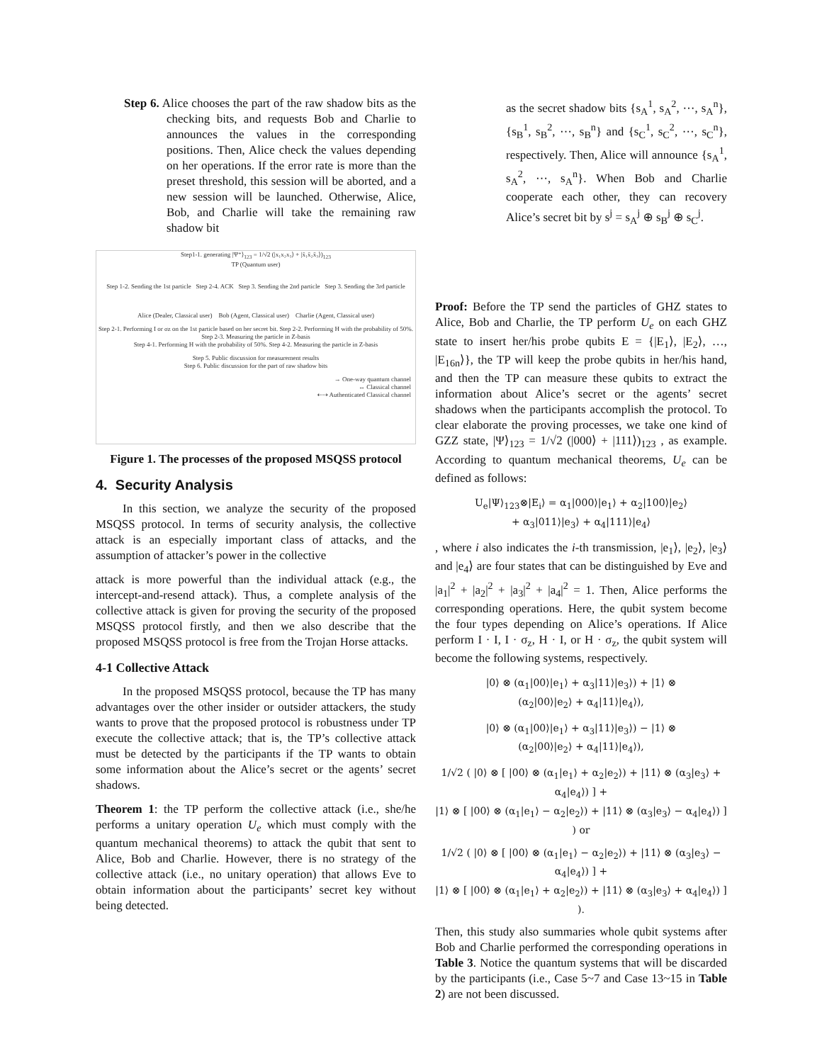Step 6. Alice chooses the part of the raw shadow bits as the checking bits, and requests Bob and Charlie to announces the values in the corresponding positions. Then, Alice check the values depending on her operations. If the error rate is more than the preset threshold, this session will be aborted, and a new session will be launched. Otherwise, Alice, Bob, and Charlie will take the remaining raw shadow bit
Step1-1. generating |Ψ⁺⟩<sub>123</sub> = 1/√2 (|x₁x₂x₃⟩ + |x̄₁x̄₂x̄₃⟩)<sub>123</sub>
TP (Quantum user)
Step 1-2. Sending the 1st particle Step 2-4. ACK Step 3. Sending the 2nd particle Step 3. Sending the 3rd particle
Alice (Dealer, Classical user) Bob (Agent, Classical user) Charlie (Agent, Classical user)
Step 2-1. Performing I or σz on the 1st particle based on her secret bit. Step 2-2. Performing H with the probability of 50%. Step 2-3. Measuring the particle in Z-basis
Step 4-1. Performing H with the probability of 50%. Step 4-2. Measuring the particle in Z-basis
Step 5. Public discussion for measurement results
Step 6. Public discussion for the part of raw shadow bits
→ One-way quantum channel
↔ Classical channel
⇠⇢ Authenticated Classical channel
Figure 1. The processes of the proposed MSQSS protocol
4. Security Analysis
In this section, we analyze the security of the proposed MSQSS protocol. In terms of security analysis, the collective attack is an especially important class of attacks, and the assumption of attacker’s power in the collective
attack is more powerful than the individual attack (e.g., the intercept-and-resend attack). Thus, a complete analysis of the collective attack is given for proving the security of the proposed MSQSS protocol firstly, and then we also describe that the proposed MSQSS protocol is free from the Trojan Horse attacks.
4-1 Collective Attack
In the proposed MSQSS protocol, because the TP has many advantages over the other insider or outsider attackers, the study wants to prove that the proposed protocol is robustness under TP execute the collective attack; that is, the TP’s collective attack must be detected by the participants if the TP wants to obtain some information about the Alice’s secret or the agents’ secret shadows.
Theorem 1: the TP perform the collective attack (i.e., she/he performs a unitary operation U<sub>e</sub> which must comply with the quantum mechanical theorems) to attack the qubit that sent to Alice, Bob and Charlie. However, there is no strategy of the collective attack (i.e., no unitary operation) that allows Eve to obtain information about the participants’ secret key without being detected.
as the secret shadow bits {s<sub>A</sub><sup>1</sup>, s<sub>A</sub><sup>2</sup>, ⋯, s<sub>A</sub><sup>n</sup>}, {s<sub>B</sub><sup>1</sup>, s<sub>B</sub><sup>2</sup>, ⋯, s<sub>B</sub><sup>n</sup>} and {s<sub>C</sub><sup>1</sup>, s<sub>C</sub><sup>2</sup>, ⋯, s<sub>C</sub><sup>n</sup>}, respectively. Then, Alice will announce {s<sub>A</sub><sup>1</sup>, s<sub>A</sub><sup>2</sup>, ⋯, s<sub>A</sub><sup>n</sup>}. When Bob and Charlie cooperate each other, they can recovery Alice’s secret bit by s<sup>j</sup> = s<sub>A</sub><sup>j</sup> ⊕ s<sub>B</sub><sup>j</sup> ⊕ s<sub>C</sub><sup>j</sup>.
Proof: Before the TP send the particles of GHZ states to Alice, Bob and Charlie, the TP perform U<sub>e</sub> on each GHZ state to insert her/his probe qubits E = {|E<sub>1</sub>⟩, |E<sub>2</sub>⟩, …, |E<sub>16n</sub>⟩}, the TP will keep the probe qubits in her/his hand, and then the TP can measure these qubits to extract the information about Alice’s secret or the agents’ secret shadows when the participants accomplish the protocol. To clear elaborate the proving processes, we take one kind of GZZ state, |Ψ⟩<sub>123</sub> = 1/√2 (|000⟩ + |111⟩)<sub>123</sub> , as example. According to quantum mechanical theorems, U<sub>e</sub> can be defined as follows:
U<sub>e</sub>|Ψ⟩<sub>123</sub>⊗|E<sub>i</sub>⟩ = α<sub>1</sub>|000⟩|e<sub>1</sub>⟩ + α<sub>2</sub>|100⟩|e<sub>2</sub>⟩
+ α<sub>3</sub>|011⟩|e<sub>3</sub>⟩ + α<sub>4</sub>|111⟩|e<sub>4</sub>⟩
, where i also indicates the i-th transmission, |e<sub>1</sub>⟩, |e<sub>2</sub>⟩, |e<sub>3</sub>⟩ and |e<sub>4</sub>⟩ are four states that can be distinguished by Eve and |a<sub>1</sub>|<sup>2</sup> + |a<sub>2</sub>|<sup>2</sup> + |a<sub>3</sub>|<sup>2</sup> + |a<sub>4</sub>|<sup>2</sup> = 1. Then, Alice performs the corresponding operations. Here, the qubit system become the four types depending on Alice’s operations. If Alice perform I · I, I · σ<sub>z</sub>, H · I, or H · σ<sub>z</sub>, the qubit system will become the following systems, respectively.
|0⟩ ⊗ (α<sub>1</sub>|00⟩|e<sub>1</sub>⟩ + α<sub>3</sub>|11⟩|e<sub>3</sub>⟩) + |1⟩ ⊗
(α<sub>2</sub>|00⟩|e<sub>2</sub>⟩ + α<sub>4</sub>|11⟩|e<sub>4</sub>⟩),
|0⟩ ⊗ (α<sub>1</sub>|00⟩|e<sub>1</sub>⟩ + α<sub>3</sub>|11⟩|e<sub>3</sub>⟩) − |1⟩ ⊗
(α<sub>2</sub>|00⟩|e<sub>2</sub>⟩ + α<sub>4</sub>|11⟩|e<sub>4</sub>⟩),
1/√2 ( |0⟩ ⊗ [ |00⟩ ⊗ (α<sub>1</sub>|e<sub>1</sub>⟩ + α<sub>2</sub>|e<sub>2</sub>⟩) + |11⟩ ⊗ (α<sub>3</sub>|e<sub>3</sub>⟩ + α<sub>4</sub>|e<sub>4</sub>⟩) ] +
|1⟩ ⊗ [ |00⟩ ⊗ (α<sub>1</sub>|e<sub>1</sub>⟩ − α<sub>2</sub>|e<sub>2</sub>⟩) + |11⟩ ⊗ (α<sub>3</sub>|e<sub>3</sub>⟩ − α<sub>4</sub>|e<sub>4</sub>⟩) ] ) or
1/√2 ( |0⟩ ⊗ [ |00⟩ ⊗ (α<sub>1</sub>|e<sub>1</sub>⟩ − α<sub>2</sub>|e<sub>2</sub>⟩) + |11⟩ ⊗ (α<sub>3</sub>|e<sub>3</sub>⟩ − α<sub>4</sub>|e<sub>4</sub>⟩) ] +
|1⟩ ⊗ [ |00⟩ ⊗ (α<sub>1</sub>|e<sub>1</sub>⟩ + α<sub>2</sub>|e<sub>2</sub>⟩) + |11⟩ ⊗ (α<sub>3</sub>|e<sub>3</sub>⟩ + α<sub>4</sub>|e<sub>4</sub>⟩) ] ).
Then, this study also summaries whole qubit systems after Bob and Charlie performed the corresponding operations in Table 3. Notice the quantum systems that will be discarded by the participants (i.e., Case 5~7 and Case 13~15 in Table 2) are not been discussed.